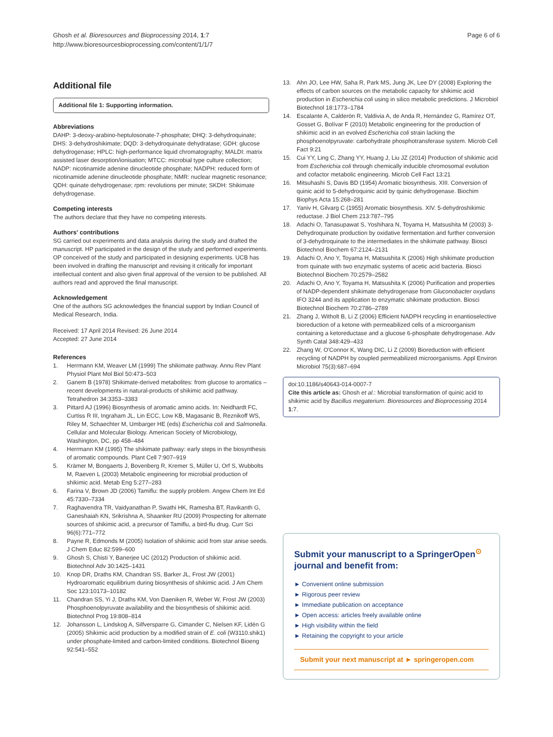Ghosh et al. Bioresources and Bioprocessing 2014, 1:7
http://www.bioresourcesbioprocessing.com/content/1/1/7
Page 6 of 6
Additional file
Additional file 1: Supporting information.
Abbreviations
DAHP: 3-deoxy-arabino-heptulosonate-7-phosphate; DHQ: 3-dehydroquinate; DHS: 3-dehydroshikimate; DQD: 3-dehydroquinate dehydratase; GDH: glucose dehydrogenase; HPLC: high-performance liquid chromatography; MALDI: matrix assisted laser desorption/ionisation; MTCC: microbial type culture collection; NADP: nicotinamide adenine dinucleotide phosphate; NADPH: reduced form of nicotinamide adenine dinucleotide phosphate; NMR: nuclear magnetic resonance; QDH: quinate dehydrogenase; rpm: revolutions per minute; SKDH: Shikimate dehydrogenase.
Competing interests
The authors declare that they have no competing interests.
Authors' contributions
SG carried out experiments and data analysis during the study and drafted the manuscript. HP participated in the design of the study and performed experiments. OP conceived of the study and participated in designing experiments. UCB has been involved in drafting the manuscript and revising it critically for important intellectual content and also given final approval of the version to be published. All authors read and approved the final manuscript.
Acknowledgement
One of the authors SG acknowledges the financial support by Indian Council of Medical Research, India.
Received: 17 April 2014 Revised: 26 June 2014
Accepted: 27 June 2014
References
1. Herrmann KM, Weaver LM (1999) The shikimate pathway. Annu Rev Plant Physiol Plant Mol Biol 50:473–503
2. Ganem B (1978) Shikimate-derived metabolites: from glucose to aromatics – recent developments in natural-products of shikimic acid pathway. Tetrahedron 34:3353–3383
3. Pittard AJ (1996) Biosynthesis of aromatic amino acids. In: Neidhardt FC, Curtiss R III, Ingraham JL, Lin ECC, Low KB, Magasanic B, Reznikoff WS, Riley M, Schaechter M, Umbarger HE (eds) Escherichia coli and Salmonella. Cellular and Molecular Biology. American Society of Microbiology, Washington, DC, pp 458–484
4. Herrmann KM (1995) The shikimate pathway: early steps in the biosynthesis of aromatic compounds. Plant Cell 7:907–919
5. Krämer M, Bongaerts J, Bovenberg R, Kremer S, Müller U, Orf S, Wubbolts M, Raeven L (2003) Metabolic engineering for microbial production of shikimic acid. Metab Eng 5:277–283
6. Farina V, Brown JD (2006) Tamiflu: the supply problem. Angew Chem Int Ed 45:7330–7334
7. Raghavendra TR, Vaidyanathan P, Swathi HK, Ramesha BT, Ravikanth G, Ganeshaiah KN, Srikrishna A, Shaanker RU (2009) Prospecting for alternate sources of shikimic acid, a precursor of Tamiflu, a bird-flu drug. Curr Sci 96(6):771–772
8. Payne R, Edmonds M (2005) Isolation of shikimic acid from star anise seeds. J Chem Educ 82:599–600
9. Ghosh S, Chisti Y, Banerjee UC (2012) Production of shikimic acid. Biotechnol Adv 30:1425–1431
10. Knop DR, Draths KM, Chandran SS, Barker JL, Frost JW (2001) Hydroaromatic equilibrium during biosynthesis of shikimic acid. J Am Chem Soc 123:10173–10182
11. Chandran SS, Yi J, Draths KM, Von Daeniken R, Weber W, Frost JW (2003) Phosphoenolpyruvate availability and the biosynthesis of shikimic acid. Biotechnol Prog 19:808–814
12. Johansson L, Lindskog A, Silfversparre G, Cimander C, Nielsen KF, Lidén G (2005) Shikimic acid production by a modified strain of E. coli (W3110.shik1) under phosphate-limited and carbon-limited conditions. Biotechnol Bioeng 92:541–552
13. Ahn JO, Lee HW, Saha R, Park MS, Jung JK, Lee DY (2008) Exploring the effects of carbon sources on the metabolic capacity for shikimic acid production in Escherichia coli using in silico metabolic predictions. J Microbiol Biotechnol 18:1773–1784
14. Escalante A, Calderón R, Valdivia A, de Anda R, Hernández G, Ramírez OT, Gosset G, Bolívar F (2010) Metabolic engineering for the production of shikimic acid in an evolved Escherichia coli strain lacking the phosphoenolpyruvate: carbohydrate phosphotransferase system. Microb Cell Fact 9:21
15. Cui YY, Ling C, Zhang YY, Huang J, Liu JZ (2014) Production of shikimic acid from Escherichia coli through chemically inducible chromosomal evolution and cofactor metabolic engineering. Microb Cell Fact 13:21
16. Mitsuhashi S, Davis BD (1954) Aromatic biosynthesis. XIII. Conversion of quinic acid to 5-dehydroquinic acid by quinic dehydrogenase. Biochim Biophys Acta 15:268–281
17. Yaniv H, Gilvarg C (1955) Aromatic biosynthesis. XIV. 5-dehydroshikimic reductase. J Biol Chem 213:787–795
18. Adachi O, Tanasupawat S, Yoshihara N, Toyama H, Matsushita M (2003) 3-Dehydroquinate production by oxidative fermentation and further conversion of 3-dehydroquinate to the intermediates in the shikimate pathway. Biosci Biotechnol Biochem 67:2124–2131
19. Adachi O, Ano Y, Toyama H, Matsushita K (2006) High shikimate production from quinate with two enzymatic systems of acetic acid bacteria. Biosci Biotechnol Biochem 70:2579–2582
20. Adachi O, Ano Y, Toyama H, Matsushita K (2006) Purification and properties of NADP-dependent shikimate dehydrogenase from Gluconobacter oxydans IFO 3244 and its application to enzymatic shikimate production. Biosci Biotechnol Biochem 70:2786–2789
21. Zhang J, Witholt B, Li Z (2006) Efficient NADPH recycling in enantioselective bioreduction of a ketone with permeabilized cells of a microorganism containing a ketoreductase and a glucose 6-phosphate dehydrogenase. Adv Synth Catal 348:429–433
22. Zhang W, O'Connor K, Wang DIC, Li Z (2009) Bioreduction with efficient recycling of NADPH by coupled permeabilized microorganisms. Appl Environ Microbiol 75(3):687–694
doi:10.1186/s40643-014-0007-7
Cite this article as: Ghosh et al.: Microbial transformation of quinic acid to shikimic acid by Bacillus megaterium. Bioresources and Bioprocessing 2014 1:7.
Submit your manuscript to a SpringerOpen<sup>⊙</sup> journal and benefit from:
► Convenient online submission
► Rigorous peer review
► Immediate publication on acceptance
► Open access: articles freely available online
► High visibility within the field
► Retaining the copyright to your article
Submit your next manuscript at ► springeropen.com